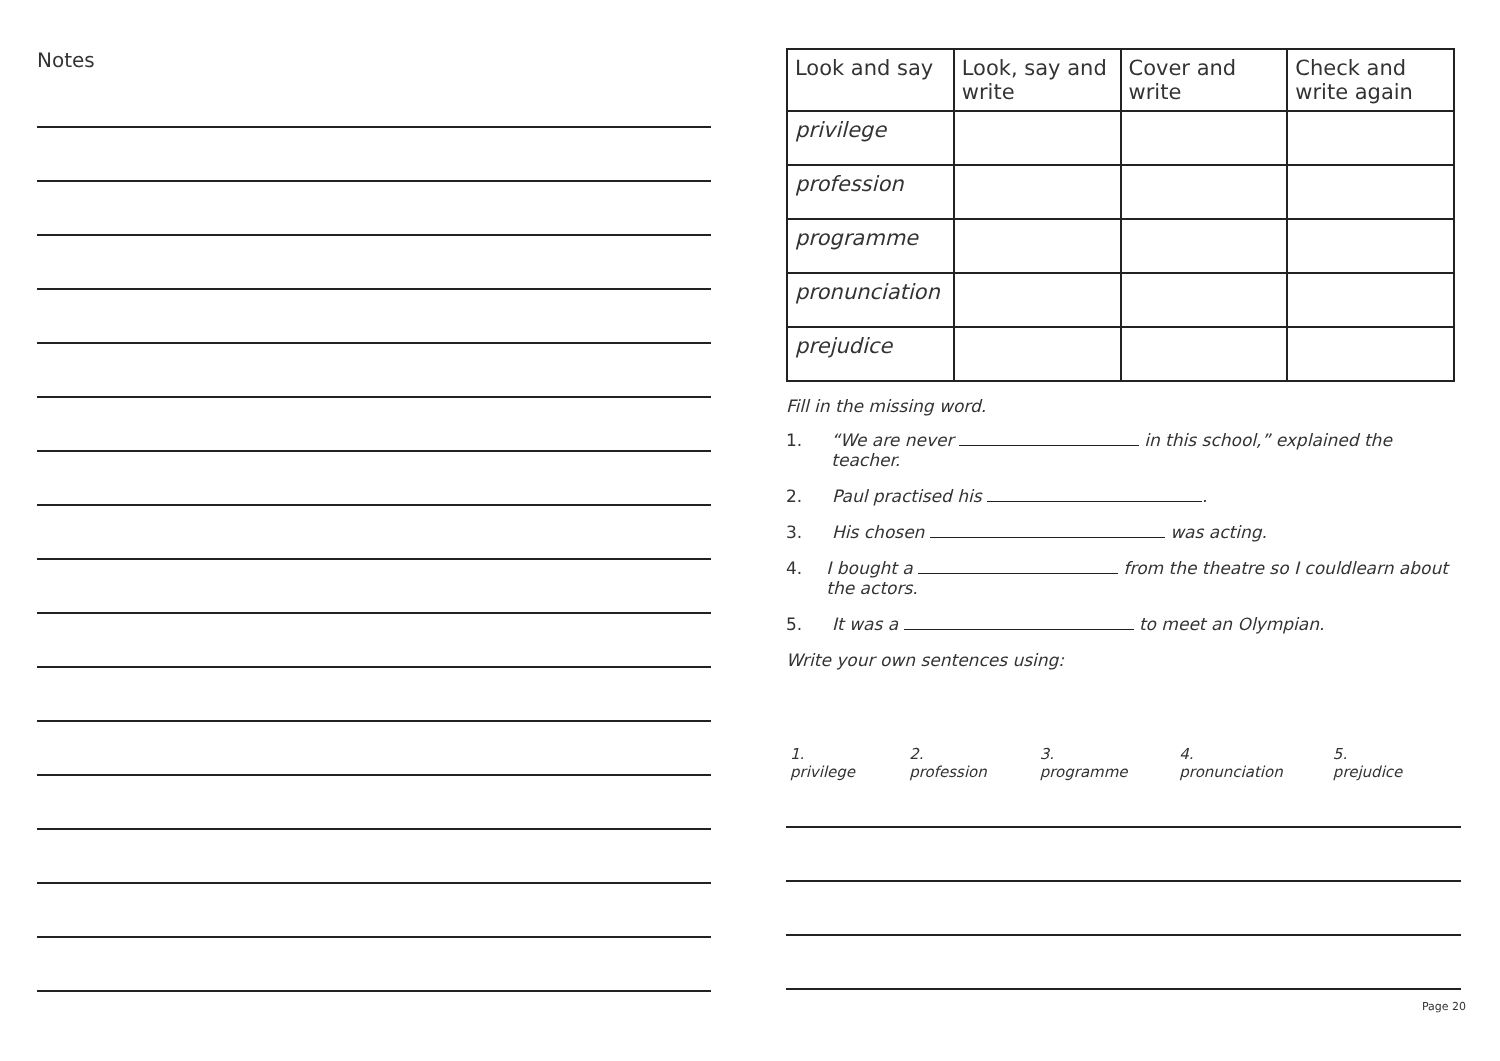Notes
| Look and say | Look, say and write | Cover and write | Check and write again |
| --- | --- | --- | --- |
| privilege | | | |
| profession | | | |
| programme | | | |
| pronunciation | | | |
| prejudice | | | |
Fill in the missing word.
1. “We are never in this school,” explained the teacher.
2. Paul practised his .
3. His chosen was acting.
4. I bought a from the theatre so I couldlearn about the actors.
5. It was a to meet an Olympian.
Write your own sentences using:
1. privilege 2. profession 3. programme 4. pronunciation 5. prejudice
Page 20